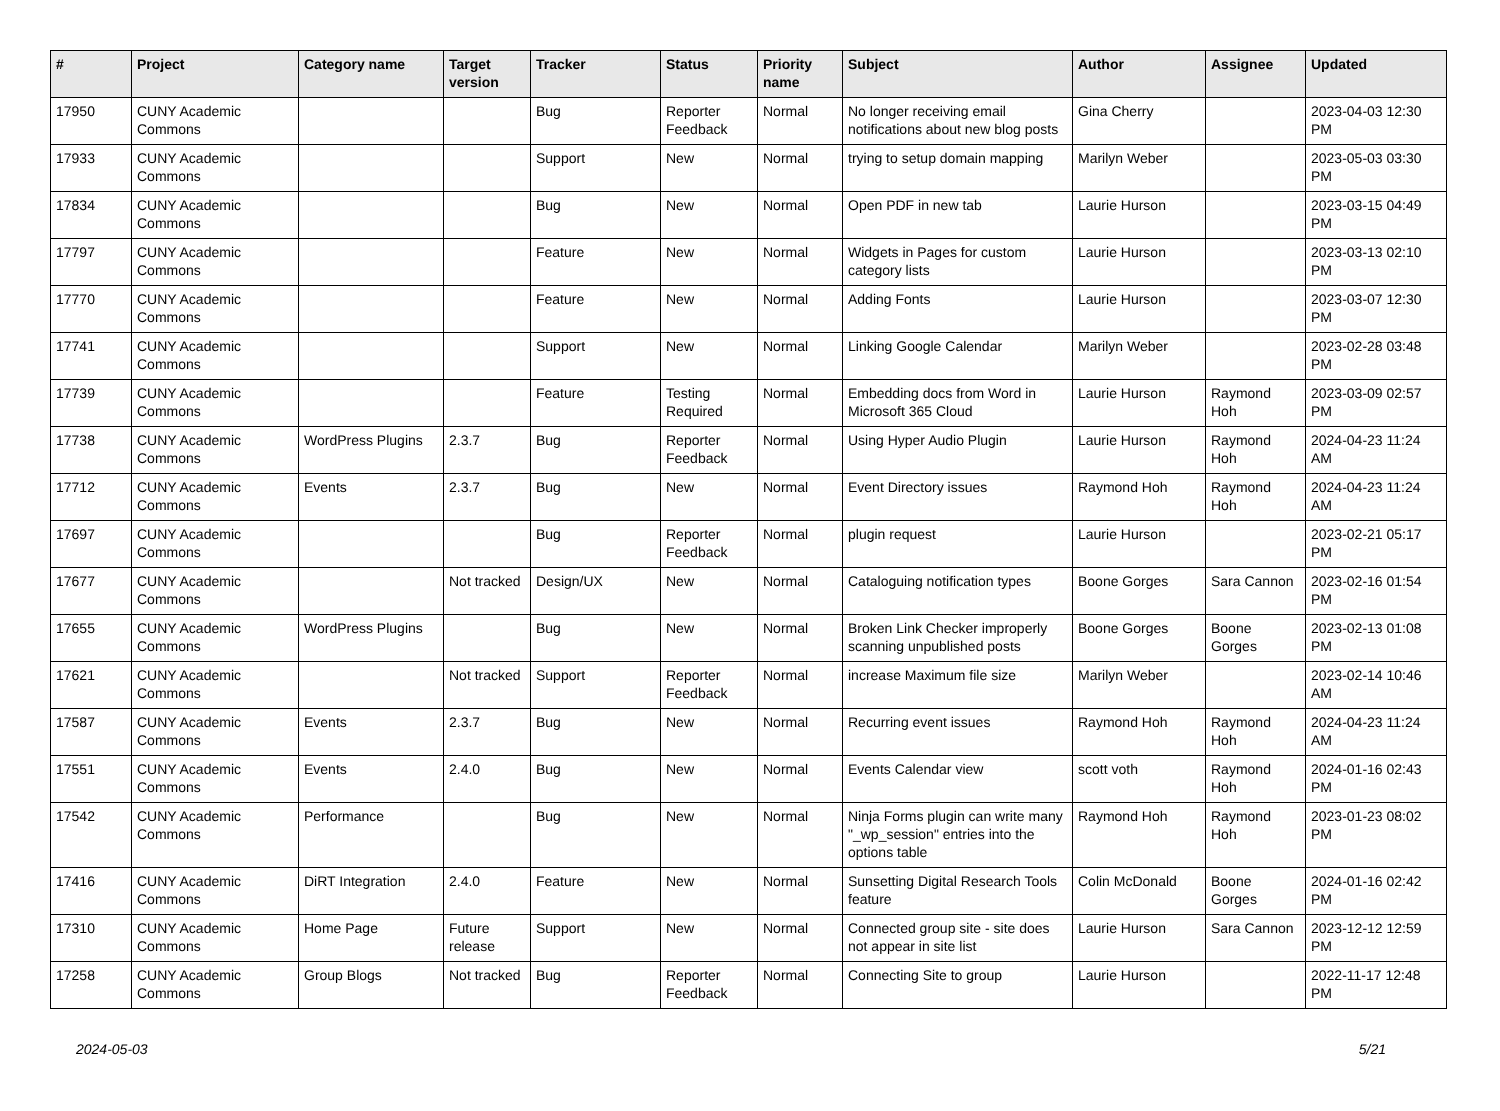| # | Project | Category name | Target version | Tracker | Status | Priority name | Subject | Author | Assignee | Updated |
| --- | --- | --- | --- | --- | --- | --- | --- | --- | --- | --- |
| 17950 | CUNY Academic Commons | | | Bug | Reporter Feedback | Normal | No longer receiving email notifications about new blog posts | Gina Cherry | | 2023-04-03 12:30 PM |
| 17933 | CUNY Academic Commons | | | Support | New | Normal | trying to setup domain mapping | Marilyn Weber | | 2023-05-03 03:30 PM |
| 17834 | CUNY Academic Commons | | | Bug | New | Normal | Open PDF in new tab | Laurie Hurson | | 2023-03-15 04:49 PM |
| 17797 | CUNY Academic Commons | | | Feature | New | Normal | Widgets in Pages for custom category lists | Laurie Hurson | | 2023-03-13 02:10 PM |
| 17770 | CUNY Academic Commons | | | Feature | New | Normal | Adding Fonts | Laurie Hurson | | 2023-03-07 12:30 PM |
| 17741 | CUNY Academic Commons | | | Support | New | Normal | Linking Google Calendar | Marilyn Weber | | 2023-02-28 03:48 PM |
| 17739 | CUNY Academic Commons | | | Feature | Testing Required | Normal | Embedding docs from Word in Microsoft 365 Cloud | Laurie Hurson | Raymond Hoh | 2023-03-09 02:57 PM |
| 17738 | CUNY Academic Commons | WordPress Plugins | 2.3.7 | Bug | Reporter Feedback | Normal | Using Hyper Audio Plugin | Laurie Hurson | Raymond Hoh | 2024-04-23 11:24 AM |
| 17712 | CUNY Academic Commons | Events | 2.3.7 | Bug | New | Normal | Event Directory issues | Raymond Hoh | Raymond Hoh | 2024-04-23 11:24 AM |
| 17697 | CUNY Academic Commons | | | Bug | Reporter Feedback | Normal | plugin request | Laurie Hurson | | 2023-02-21 05:17 PM |
| 17677 | CUNY Academic Commons | | Not tracked | Design/UX | New | Normal | Cataloguing notification types | Boone Gorges | Sara Cannon | 2023-02-16 01:54 PM |
| 17655 | CUNY Academic Commons | WordPress Plugins | | Bug | New | Normal | Broken Link Checker improperly scanning unpublished posts | Boone Gorges | Boone Gorges | 2023-02-13 01:08 PM |
| 17621 | CUNY Academic Commons | | Not tracked | Support | Reporter Feedback | Normal | increase Maximum file size | Marilyn Weber | | 2023-02-14 10:46 AM |
| 17587 | CUNY Academic Commons | Events | 2.3.7 | Bug | New | Normal | Recurring event issues | Raymond Hoh | Raymond Hoh | 2024-04-23 11:24 AM |
| 17551 | CUNY Academic Commons | Events | 2.4.0 | Bug | New | Normal | Events Calendar view | scott voth | Raymond Hoh | 2024-01-16 02:43 PM |
| 17542 | CUNY Academic Commons | Performance | | Bug | New | Normal | Ninja Forms plugin can write many "_wp_session" entries into the options table | Raymond Hoh | Raymond Hoh | 2023-01-23 08:02 PM |
| 17416 | CUNY Academic Commons | DiRT Integration | 2.4.0 | Feature | New | Normal | Sunsetting Digital Research Tools feature | Colin McDonald | Boone Gorges | 2024-01-16 02:42 PM |
| 17310 | CUNY Academic Commons | Home Page | Future release | Support | New | Normal | Connected group site - site does not appear in site list | Laurie Hurson | Sara Cannon | 2023-12-12 12:59 PM |
| 17258 | CUNY Academic Commons | Group Blogs | Not tracked | Bug | Reporter Feedback | Normal | Connecting Site to group | Laurie Hurson | | 2022-11-17 12:48 PM |
2024-05-03 5/21